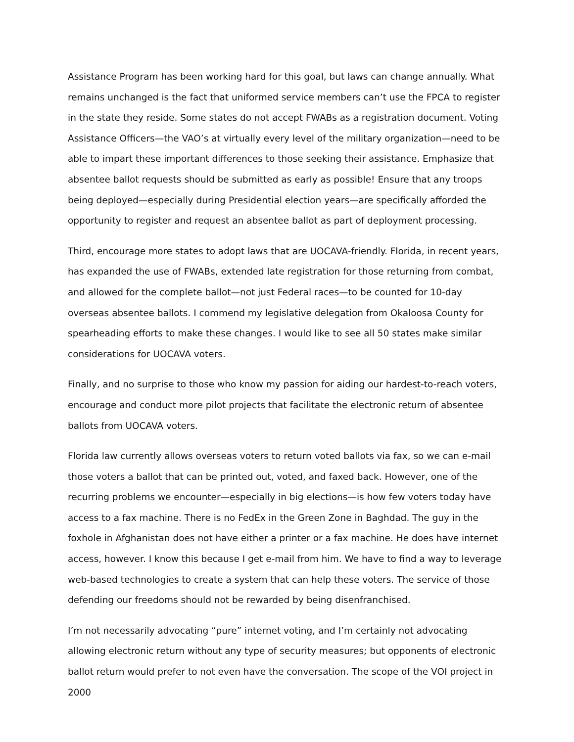Assistance Program has been working hard for this goal, but laws can change annually. What remains unchanged is the fact that uniformed service members can’t use the FPCA to register in the state they reside. Some states do not accept FWABs as a registration document. Voting Assistance Officers—the VAO’s at virtually every level of the military organization—need to be able to impart these important differences to those seeking their assistance. Emphasize that absentee ballot requests should be submitted as early as possible! Ensure that any troops being deployed—especially during Presidential election years—are specifically afforded the opportunity to register and request an absentee ballot as part of deployment processing.
Third, encourage more states to adopt laws that are UOCAVA-friendly. Florida, in recent years, has expanded the use of FWABs, extended late registration for those returning from combat, and allowed for the complete ballot—not just Federal races—to be counted for 10-day overseas absentee ballots. I commend my legislative delegation from Okaloosa County for spearheading efforts to make these changes. I would like to see all 50 states make similar considerations for UOCAVA voters.
Finally, and no surprise to those who know my passion for aiding our hardest-to-reach voters, encourage and conduct more pilot projects that facilitate the electronic return of absentee ballots from UOCAVA voters.
Florida law currently allows overseas voters to return voted ballots via fax, so we can e-mail those voters a ballot that can be printed out, voted, and faxed back. However, one of the recurring problems we encounter—especially in big elections—is how few voters today have access to a fax machine. There is no FedEx in the Green Zone in Baghdad. The guy in the foxhole in Afghanistan does not have either a printer or a fax machine. He does have internet access, however. I know this because I get e-mail from him. We have to find a way to leverage web-based technologies to create a system that can help these voters. The service of those defending our freedoms should not be rewarded by being disenfranchised.
I’m not necessarily advocating “pure” internet voting, and I’m certainly not advocating allowing electronic return without any type of security measures; but opponents of electronic ballot return would prefer to not even have the conversation. The scope of the VOI project in 2000